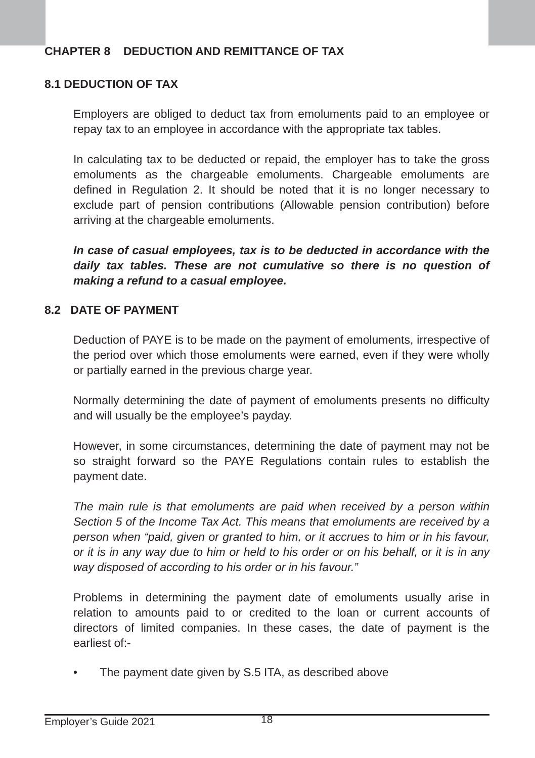CHAPTER 8 DEDUCTION AND REMITTANCE OF TAX
8.1 DEDUCTION OF TAX
Employers are obliged to deduct tax from emoluments paid to an employee or repay tax to an employee in accordance with the appropriate tax tables.
In calculating tax to be deducted or repaid, the employer has to take the gross emoluments as the chargeable emoluments. Chargeable emoluments are defined in Regulation 2. It should be noted that it is no longer necessary to exclude part of pension contributions (Allowable pension contribution) before arriving at the chargeable emoluments.
In case of casual employees, tax is to be deducted in accordance with the daily tax tables. These are not cumulative so there is no question of making a refund to a casual employee.
8.2 DATE OF PAYMENT
Deduction of PAYE is to be made on the payment of emoluments, irrespective of the period over which those emoluments were earned, even if they were wholly or partially earned in the previous charge year.
Normally determining the date of payment of emoluments presents no difficulty and will usually be the employee’s payday.
However, in some circumstances, determining the date of payment may not be so straight forward so the PAYE Regulations contain rules to establish the payment date.
The main rule is that emoluments are paid when received by a person within Section 5 of the Income Tax Act. This means that emoluments are received by a person when “paid, given or granted to him, or it accrues to him or in his favour, or it is in any way due to him or held to his order or on his behalf, or it is in any way disposed of according to his order or in his favour.”
Problems in determining the payment date of emoluments usually arise in relation to amounts paid to or credited to the loan or current accounts of directors of limited companies. In these cases, the date of payment is the earliest of:-
• The payment date given by S.5 ITA, as described above
Employer’s Guide 2021 18